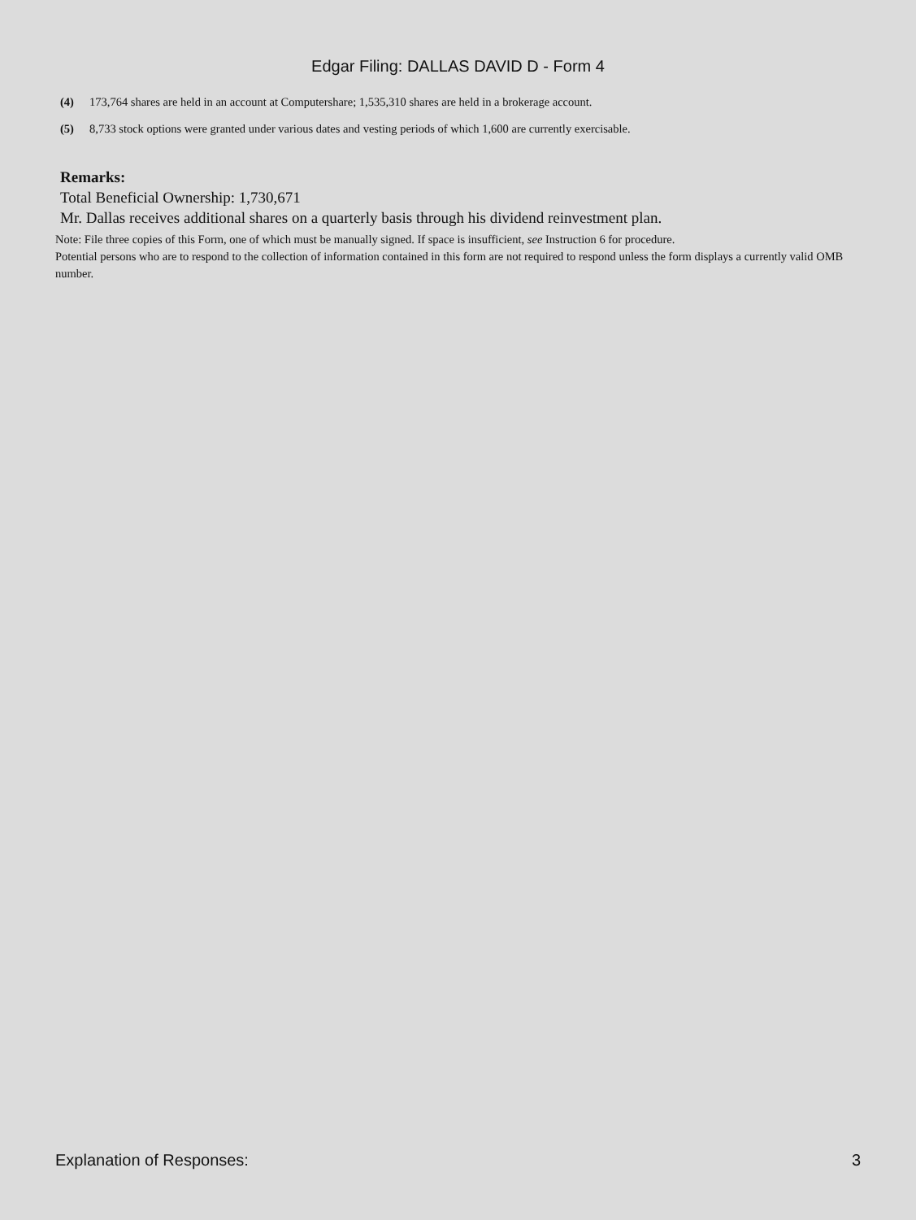Edgar Filing: DALLAS DAVID D - Form 4
(4) 173,764 shares are held in an account at Computershare; 1,535,310 shares are held in a brokerage account.
(5) 8,733 stock options were granted under various dates and vesting periods of which 1,600 are currently exercisable.
Remarks:
Total Beneficial Ownership: 1,730,671
Mr. Dallas receives additional shares on a quarterly basis through his dividend reinvestment plan.
Note: File three copies of this Form, one of which must be manually signed. If space is insufficient, see Instruction 6 for procedure.
Potential persons who are to respond to the collection of information contained in this form are not required to respond unless the form displays a currently valid OMB number.
Explanation of Responses: 3